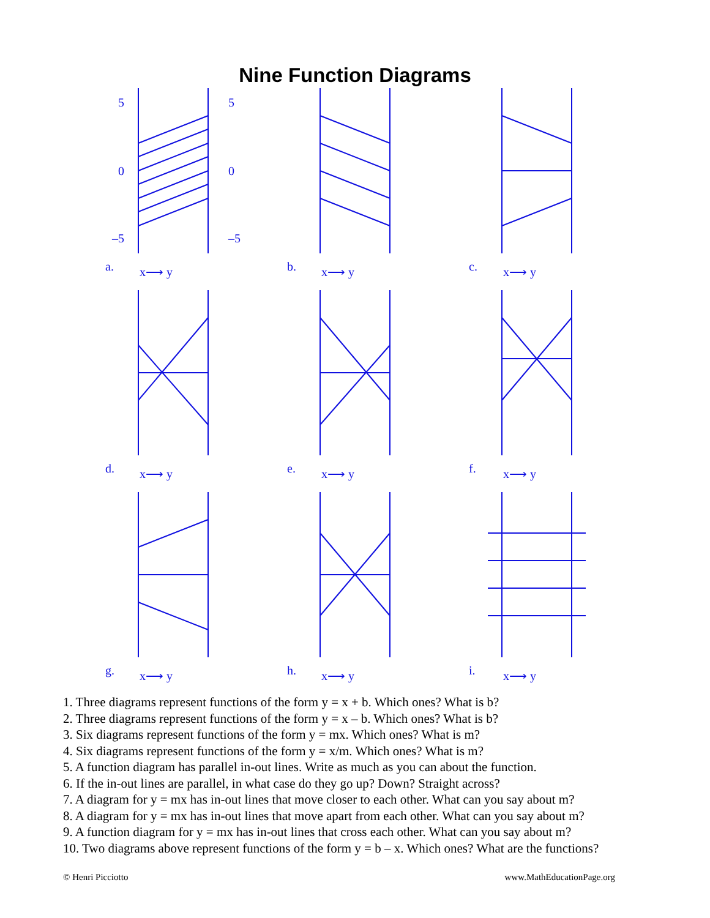Nine Function Diagrams
5
5
0
0
–5
–5
a. x⟶ y
b. x⟶ y
c. x⟶ y
d. x⟶ y
e. x⟶ y
f. x⟶ y
g. x⟶ y
h. x⟶ y
i. x⟶ y
1. Three diagrams represent functions of the form y = x + b. Which ones? What is b?
2. Three diagrams represent functions of the form y = x – b. Which ones? What is b?
3. Six diagrams represent functions of the form y = mx. Which ones? What is m?
4. Six diagrams represent functions of the form y = x/m. Which ones? What is m?
5. A function diagram has parallel in-out lines. Write as much as you can about the function.
6. If the in-out lines are parallel, in what case do they go up? Down? Straight across?
7. A diagram for y = mx has in-out lines that move closer to each other. What can you say about m?
8. A diagram for y = mx has in-out lines that move apart from each other. What can you say about m?
9. A function diagram for y = mx has in-out lines that cross each other. What can you say about m?
10. Two diagrams above represent functions of the form y = b – x. Which ones? What are the functions?
© Henri Picciotto www.MathEducationPage.org